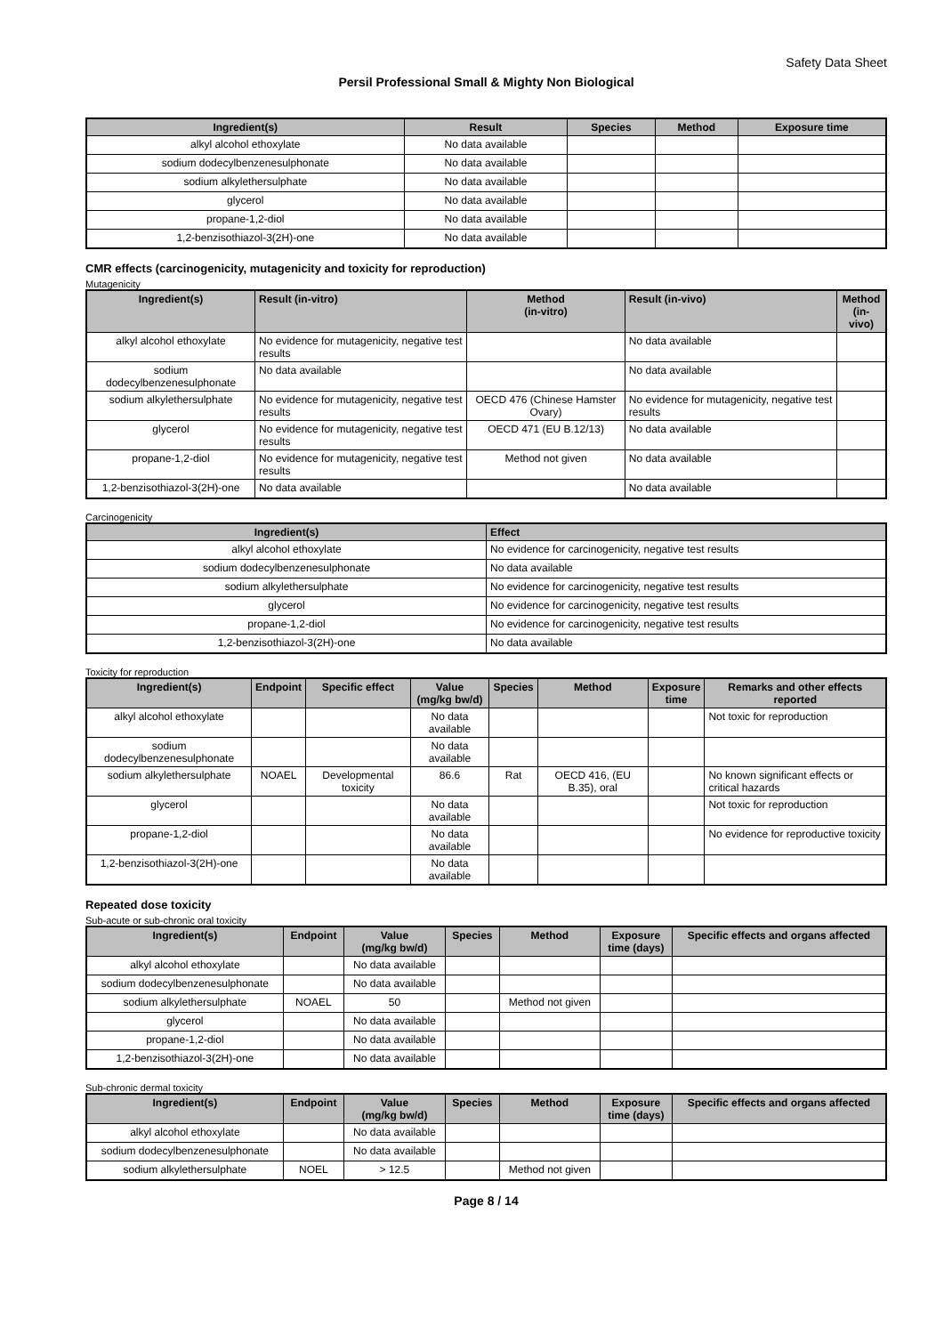Safety Data Sheet
Persil Professional Small & Mighty Non Biological
| Ingredient(s) | Result | Species | Method | Exposure time |
| --- | --- | --- | --- | --- |
| alkyl alcohol ethoxylate | No data available | | | |
| sodium dodecylbenzenesulphonate | No data available | | | |
| sodium alkylethersulphate | No data available | | | |
| glycerol | No data available | | | |
| propane-1,2-diol | No data available | | | |
| 1,2-benzisothiazol-3(2H)-one | No data available | | | |
CMR effects (carcinogenicity, mutagenicity and toxicity for reproduction)
Mutagenicity
| Ingredient(s) | Result (in-vitro) | Method (in-vitro) | Result (in-vivo) | Method (in-vivo) |
| --- | --- | --- | --- | --- |
| alkyl alcohol ethoxylate | No evidence for mutagenicity, negative test results | | No data available | |
| sodium dodecylbenzenesulphonate | No data available | | No data available | |
| sodium alkylethersulphate | No evidence for mutagenicity, negative test results | OECD 476 (Chinese Hamster Ovary) | No evidence for mutagenicity, negative test results | |
| glycerol | No evidence for mutagenicity, negative test results | OECD 471 (EU B.12/13) | No data available | |
| propane-1,2-diol | No evidence for mutagenicity, negative test results | Method not given | No data available | |
| 1,2-benzisothiazol-3(2H)-one | No data available | | No data available | |
Carcinogenicity
| Ingredient(s) | Effect |
| --- | --- |
| alkyl alcohol ethoxylate | No evidence for carcinogenicity, negative test results |
| sodium dodecylbenzenesulphonate | No data available |
| sodium alkylethersulphate | No evidence for carcinogenicity, negative test results |
| glycerol | No evidence for carcinogenicity, negative test results |
| propane-1,2-diol | No evidence for carcinogenicity, negative test results |
| 1,2-benzisothiazol-3(2H)-one | No data available |
Toxicity for reproduction
| Ingredient(s) | Endpoint | Specific effect | Value (mg/kg bw/d) | Species | Method | Exposure time | Remarks and other effects reported |
| --- | --- | --- | --- | --- | --- | --- | --- |
| alkyl alcohol ethoxylate | | | No data available | | | | Not toxic for reproduction |
| sodium dodecylbenzenesulphonate | | | No data available | | | | |
| sodium alkylethersulphate | NOAEL | Developmental toxicity | 86.6 | Rat | OECD 416, (EU B.35), oral | | No known significant effects or critical hazards |
| glycerol | | | No data available | | | | Not toxic for reproduction |
| propane-1,2-diol | | | No data available | | | | No evidence for reproductive toxicity |
| 1,2-benzisothiazol-3(2H)-one | | | No data available | | | | |
Repeated dose toxicity
Sub-acute or sub-chronic oral toxicity
| Ingredient(s) | Endpoint | Value (mg/kg bw/d) | Species | Method | Exposure time (days) | Specific effects and organs affected |
| --- | --- | --- | --- | --- | --- | --- |
| alkyl alcohol ethoxylate | | No data available | | | | |
| sodium dodecylbenzenesulphonate | | No data available | | | | |
| sodium alkylethersulphate | NOAEL | 50 | | Method not given | | |
| glycerol | | No data available | | | | |
| propane-1,2-diol | | No data available | | | | |
| 1,2-benzisothiazol-3(2H)-one | | No data available | | | | |
Sub-chronic dermal toxicity
| Ingredient(s) | Endpoint | Value (mg/kg bw/d) | Species | Method | Exposure time (days) | Specific effects and organs affected |
| --- | --- | --- | --- | --- | --- | --- |
| alkyl alcohol ethoxylate | | No data available | | | | |
| sodium dodecylbenzenesulphonate | | No data available | | | | |
| sodium alkylethersulphate | NOEL | > 12.5 | | Method not given | | |
Page 8 / 14